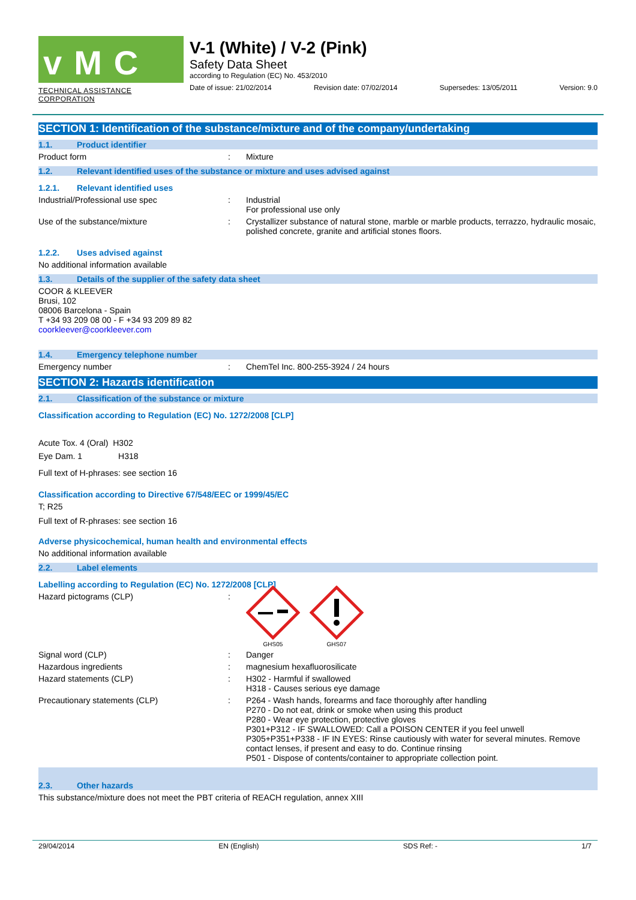vMC
TECHNICAL ASSISTANCE CORPORATION
V-1 (White) / V-2 (Pink)
Safety Data Sheet
according to Regulation (EC) No. 453/2010
Date of issue: 21/02/2014 Revision date: 07/02/2014 Supersedes: 13/05/2011 Version: 9.0
SECTION 1: Identification of the substance/mixture and of the company/undertaking
1.1. Product identifier
Product form : Mixture
1.2. Relevant identified uses of the substance or mixture and uses advised against
1.2.1. Relevant identified uses
Industrial/Professional use spec : Industrial
For professional use only
Use of the substance/mixture : Crystallizer substance of natural stone, marble or marble products, terrazzo, hydraulic mosaic, polished concrete, granite and artificial stones floors.
1.2.2. Uses advised against
No additional information available
1.3. Details of the supplier of the safety data sheet
COOR & KLEEVER
Brusi, 102
08006 Barcelona - Spain
T +34 93 209 08 00 - F +34 93 209 89 82
coorkleever@coorkleever.com
1.4. Emergency telephone number
Emergency number : ChemTel Inc. 800-255-3924 / 24 hours
SECTION 2: Hazards identification
2.1. Classification of the substance or mixture
Classification according to Regulation (EC) No. 1272/2008 [CLP]
Acute Tox. 4 (Oral) H302
Eye Dam. 1 H318
Full text of H-phrases: see section 16
Classification according to Directive 67/548/EEC or 1999/45/EC
T; R25
Full text of R-phrases: see section 16
Adverse physicochemical, human health and environmental effects
No additional information available
2.2. Label elements
Labelling according to Regulation (EC) No. 1272/2008 [CLP]
Hazard pictograms (CLP) :
GHS05 GHS07
Signal word (CLP) : Danger
Hazardous ingredients : magnesium hexafluorosilicate
Hazard statements (CLP) : H302 - Harmful if swallowed
H318 - Causes serious eye damage
Precautionary statements (CLP) : P264 - Wash hands, forearms and face thoroughly after handling
P270 - Do not eat, drink or smoke when using this product
P280 - Wear eye protection, protective gloves
P301+P312 - IF SWALLOWED: Call a POISON CENTER if you feel unwell
P305+P351+P338 - IF IN EYES: Rinse cautiously with water for several minutes. Remove contact lenses, if present and easy to do. Continue rinsing
P501 - Dispose of contents/container to appropriate collection point.
2.3. Other hazards
This substance/mixture does not meet the PBT criteria of REACH regulation, annex XIII
29/04/2014 EN (English) SDS Ref: - 1/7